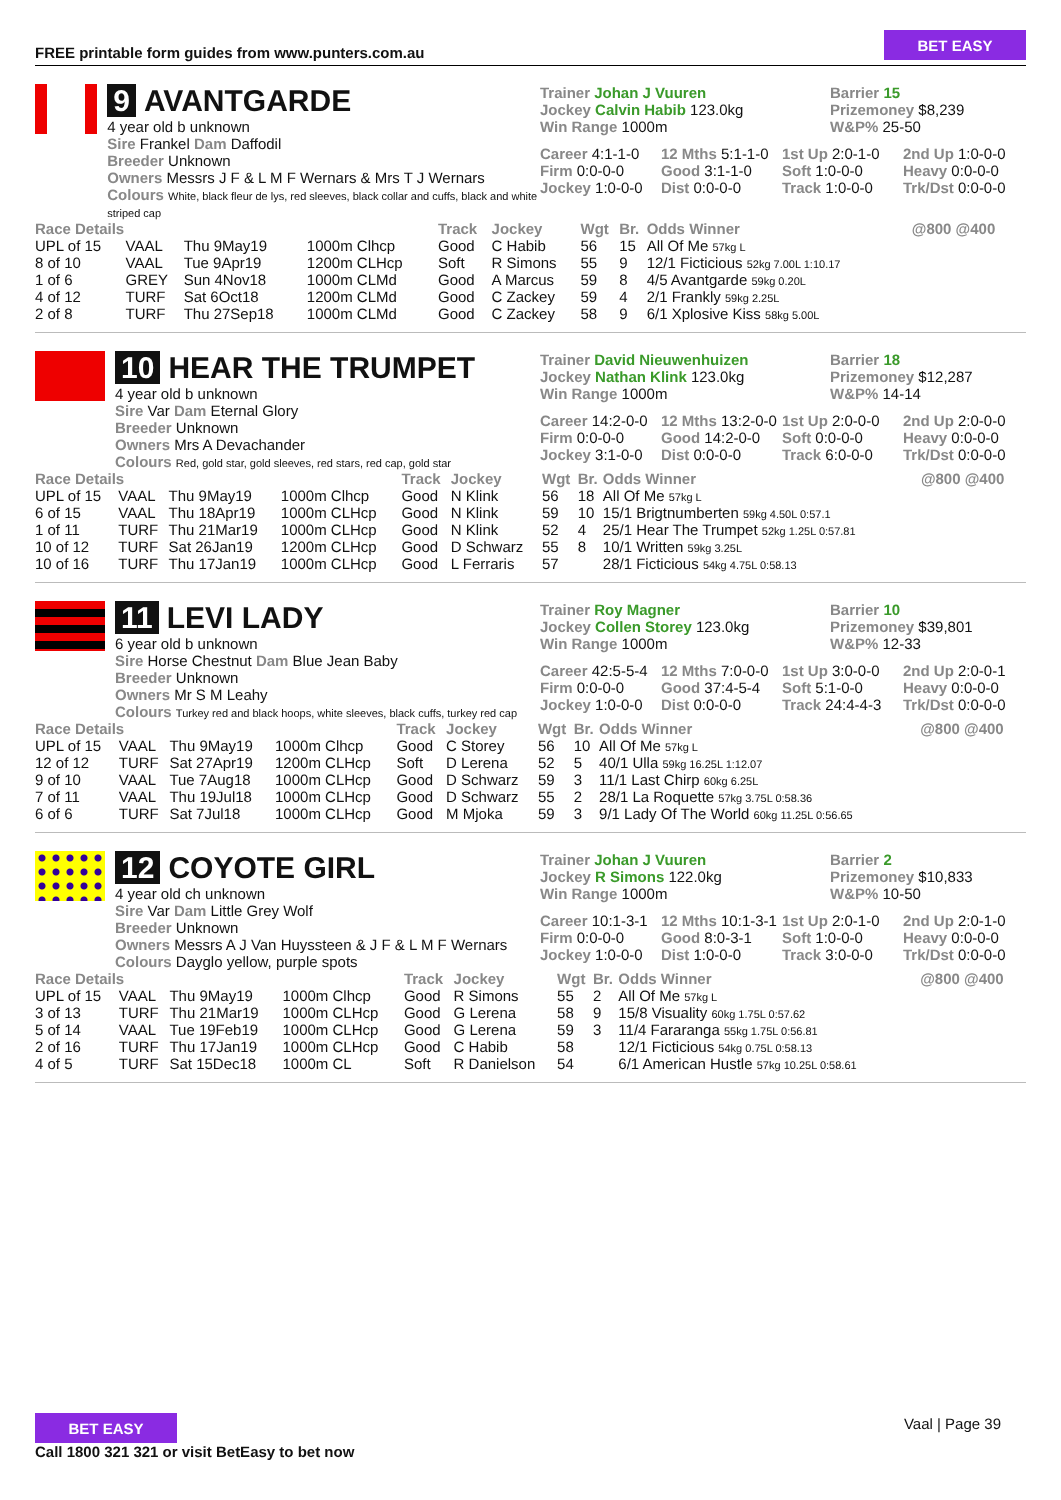FREE printable form guides from www.punters.com.au
BET EASY
9 AVANTGARDE
4 year old b unknown
Sire Frankel Dam Daffodil
Breeder Unknown
Owners Messrs J F & L M F Wernars & Mrs T J Wernars
Colours White, black fleur de lys, red sleeves, black collar and cuffs, black and white striped cap
Trainer Johan J Vuuren
Jockey Calvin Habib 123.0kg
Win Range 1000m
Barrier 15
Prizemoney $8,239
W&P% 25-50
Career 4:1-1-0
12 Mths 5:1-1-0
1st Up 2:0-1-0
2nd Up 1:0-0-0
Firm 0:0-0-0
Good 3:1-1-0
Soft 1:0-0-0
Heavy 0:0-0-0
Jockey 1:0-0-0
Dist 0:0-0-0
Track 1:0-0-0
Trk/Dst 0:0-0-0
| Race Details | | | | Track | Jockey | Wgt | Br. | Odds Winner | @800 @400 |
| --- | --- | --- | --- | --- | --- | --- | --- | --- | --- |
| UPL of 15 | VAAL | Thu 9May19 | 1000m Clhcp | Good | C Habib | 56 | 15 | All Of Me 57kg L | |
| 8 of 10 | VAAL | Tue 9Apr19 | 1200m CLHcp | Soft | R Simons | 55 | 9 | 12/1 Ficticious 52kg 7.00L 1:10.17 | |
| 1 of 6 | GREY | Sun 4Nov18 | 1000m CLMd | Good | A Marcus | 59 | 8 | 4/5 Avantgarde 59kg 0.20L | |
| 4 of 12 | TURF | Sat 6Oct18 | 1200m CLMd | Good | C Zackey | 59 | 4 | 2/1 Frankly 59kg 2.25L | |
| 2 of 8 | TURF | Thu 27Sep18 | 1000m CLMd | Good | C Zackey | 58 | 9 | 6/1 Xplosive Kiss 58kg 5.00L | |
10 HEAR THE TRUMPET
4 year old b unknown
Sire Var Dam Eternal Glory
Breeder Unknown
Owners Mrs A Devachander
Colours Red, gold star, gold sleeves, red stars, red cap, gold star
Trainer David Nieuwenhuizen
Jockey Nathan Klink 123.0kg
Win Range 1000m
Barrier 18
Prizemoney $12,287
W&P% 14-14
Career 14:2-0-0
12 Mths 13:2-0-0
1st Up 2:0-0-0
2nd Up 2:0-0-0
Firm 0:0-0-0
Good 14:2-0-0
Soft 0:0-0-0
Heavy 0:0-0-0
Jockey 3:1-0-0
Dist 0:0-0-0
Track 6:0-0-0
Trk/Dst 0:0-0-0
| Race Details | | | | Track | Jockey | Wgt | Br. | Odds Winner | @800 @400 |
| --- | --- | --- | --- | --- | --- | --- | --- | --- | --- |
| UPL of 15 | VAAL | Thu 9May19 | 1000m Clhcp | Good | N Klink | 56 | 18 | All Of Me 57kg L | |
| 6 of 15 | VAAL | Thu 18Apr19 | 1000m CLHcp | Good | N Klink | 59 | 10 | 15/1 Brigtnumberten 59kg 4.50L 0:57.1 | |
| 1 of 11 | TURF | Thu 21Mar19 | 1000m CLHcp | Good | N Klink | 52 | 4 | 25/1 Hear The Trumpet 52kg 1.25L 0:57.81 | |
| 10 of 12 | TURF | Sat 26Jan19 | 1200m CLHcp | Good | D Schwarz | 55 | 8 | 10/1 Written 59kg 3.25L | |
| 10 of 16 | TURF | Thu 17Jan19 | 1000m CLHcp | Good | L Ferraris | 57 | | 28/1 Ficticious 54kg 4.75L 0:58.13 | |
11 LEVI LADY
6 year old b unknown
Sire Horse Chestnut Dam Blue Jean Baby
Breeder Unknown
Owners Mr S M Leahy
Colours Turkey red and black hoops, white sleeves, black cuffs, turkey red cap
Trainer Roy Magner
Jockey Collen Storey 123.0kg
Win Range 1000m
Barrier 10
Prizemoney $39,801
W&P% 12-33
Career 42:5-5-4
12 Mths 7:0-0-0
1st Up 3:0-0-0
2nd Up 2:0-0-1
Firm 0:0-0-0
Good 37:4-5-4
Soft 5:1-0-0
Heavy 0:0-0-0
Jockey 1:0-0-0
Dist 0:0-0-0
Track 24:4-4-3
Trk/Dst 0:0-0-0
| Race Details | | | | Track | Jockey | Wgt | Br. | Odds Winner | @800 @400 |
| --- | --- | --- | --- | --- | --- | --- | --- | --- | --- |
| UPL of 15 | VAAL | Thu 9May19 | 1000m Clhcp | Good | C Storey | 56 | 10 | All Of Me 57kg L | |
| 12 of 12 | TURF | Sat 27Apr19 | 1200m CLHcp | Soft | D Lerena | 52 | 5 | 40/1 Ulla 59kg 16.25L 1:12.07 | |
| 9 of 10 | VAAL | Tue 7Aug18 | 1000m CLHcp | Good | D Schwarz | 59 | 3 | 11/1 Last Chirp 60kg 6.25L | |
| 7 of 11 | VAAL | Thu 19Jul18 | 1000m CLHcp | Good | D Schwarz | 55 | 2 | 28/1 La Roquette 57kg 3.75L 0:58.36 | |
| 6 of 6 | TURF | Sat 7Jul18 | 1000m CLHcp | Good | M Mjoka | 59 | 3 | 9/1 Lady Of The World 60kg 11.25L 0:56.65 | |
12 COYOTE GIRL
4 year old ch unknown
Sire Var Dam Little Grey Wolf
Breeder Unknown
Owners Messrs A J Van Huyssteen & J F & L M F Wernars
Colours Dayglo yellow, purple spots
Trainer Johan J Vuuren
Jockey R Simons 122.0kg
Win Range 1000m
Barrier 2
Prizemoney $10,833
W&P% 10-50
Career 10:1-3-1
12 Mths 10:1-3-1
1st Up 2:0-1-0
2nd Up 2:0-1-0
Firm 0:0-0-0
Good 8:0-3-1
Soft 1:0-0-0
Heavy 0:0-0-0
Jockey 1:0-0-0
Dist 1:0-0-0
Track 3:0-0-0
Trk/Dst 0:0-0-0
| Race Details | | | | Track | Jockey | Wgt | Br. | Odds Winner | @800 @400 |
| --- | --- | --- | --- | --- | --- | --- | --- | --- | --- |
| UPL of 15 | VAAL | Thu 9May19 | 1000m Clhcp | Good | R Simons | 55 | 2 | All Of Me 57kg L | |
| 3 of 13 | TURF | Thu 21Mar19 | 1000m CLHcp | Good | G Lerena | 58 | 9 | 15/8 Visuality 60kg 1.75L 0:57.62 | |
| 5 of 14 | VAAL | Tue 19Feb19 | 1000m CLHcp | Good | G Lerena | 59 | 3 | 11/4 Fararanga 55kg 1.75L 0:56.81 | |
| 2 of 16 | TURF | Thu 17Jan19 | 1000m CLHcp | Good | C Habib | 58 | | 12/1 Ficticious 54kg 0.75L 0:58.13 | |
| 4 of 5 | TURF | Sat 15Dec18 | 1000m CL | Soft | R Danielson | 54 | | 6/1 American Hustle 57kg 10.25L 0:58.61 | |
Vaal | Page 39
BET EASY
Call 1800 321 321 or visit BetEasy to bet now